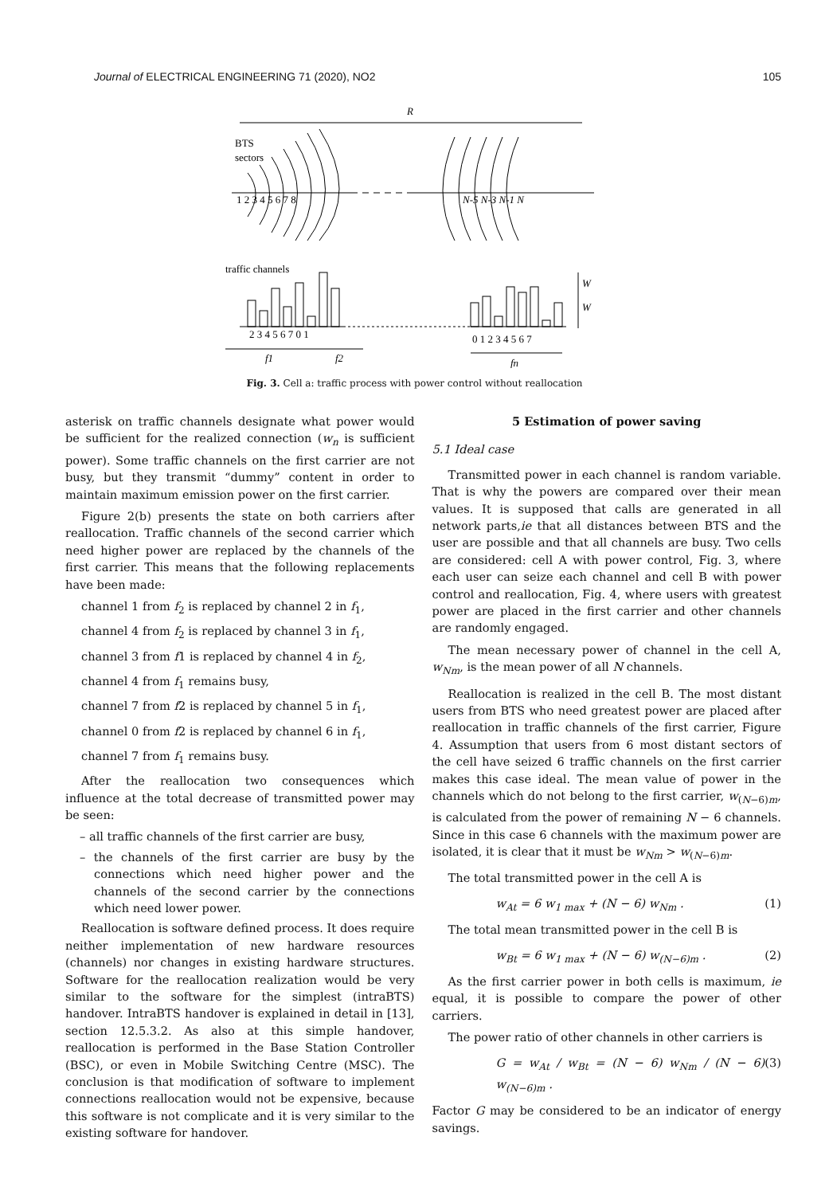Journal of ELECTRICAL ENGINEERING 71 (2020), NO2 105
R
BTS
sectors
1 2 3 4 5 6 7 8
N-5 N-3 N-1 N
traffic channels
W
W
2 3 4 5 6 7 0 1
0 1 2 3 4 5 6 7
f1
f2
fn
Fig. 3. Cell a: traffic process with power control without reallocation
asterisk on traffic channels designate what power would be sufficient for the realized connection (w<sub>n</sub> is sufficient power). Some traffic channels on the first carrier are not busy, but they transmit “dummy” content in order to maintain maximum emission power on the first carrier.
Figure 2(b) presents the state on both carriers after reallocation. Traffic channels of the second carrier which need higher power are replaced by the channels of the first carrier. This means that the following replacements have been made:
channel 1 from f<sub>2</sub> is replaced by channel 2 in f<sub>1</sub>,
channel 4 from f<sub>2</sub> is replaced by channel 3 in f<sub>1</sub>,
channel 3 from f1 is replaced by channel 4 in f<sub>2</sub>,
channel 4 from f<sub>1</sub> remains busy,
channel 7 from f2 is replaced by channel 5 in f<sub>1</sub>,
channel 0 from f2 is replaced by channel 6 in f<sub>1</sub>,
channel 7 from f<sub>1</sub> remains busy.
After the reallocation two consequences which influence at the total decrease of transmitted power may be seen:
– all traffic channels of the first carrier are busy,
– the channels of the first carrier are busy by the connections which need higher power and the channels of the second carrier by the connections which need lower power.
Reallocation is software defined process. It does require neither implementation of new hardware resources (channels) nor changes in existing hardware structures. Software for the reallocation realization would be very similar to the software for the simplest (intraBTS) handover. IntraBTS handover is explained in detail in [13], section 12.5.3.2. As also at this simple handover, reallocation is performed in the Base Station Controller (BSC), or even in Mobile Switching Centre (MSC). The conclusion is that modification of software to implement connections reallocation would not be expensive, because this software is not complicate and it is very similar to the existing software for handover.
5 Estimation of power saving
5.1 Ideal case
Transmitted power in each channel is random variable. That is why the powers are compared over their mean values. It is supposed that calls are generated in all network parts,ie that all distances between BTS and the user are possible and that all channels are busy. Two cells are considered: cell A with power control, Fig. 3, where each user can seize each channel and cell B with power control and reallocation, Fig. 4, where users with greatest power are placed in the first carrier and other channels are randomly engaged.
The mean necessary power of channel in the cell A, w<sub>Nm</sub>, is the mean power of all N channels.
Reallocation is realized in the cell B. The most distant users from BTS who need greatest power are placed after reallocation in traffic channels of the first carrier, Figure 4. Assumption that users from 6 most distant sectors of the cell have seized 6 traffic channels on the first carrier makes this case ideal. The mean value of power in the channels which do not belong to the first carrier, w<sub>(N−6)m</sub>, is calculated from the power of remaining N − 6 channels. Since in this case 6 channels with the maximum power are isolated, it is clear that it must be w<sub>Nm</sub> > w<sub>(N−6)m</sub>.
The total transmitted power in the cell A is
w<sub>At</sub> = 6 w<sub>1 max</sub> + (N − 6) w<sub>Nm</sub> . (1)
The total mean transmitted power in the cell B is
w<sub>Bt</sub> = 6 w<sub>1 max</sub> + (N − 6) w<sub>(N−6)m</sub> . (2)
As the first carrier power in both cells is maximum, ie equal, it is possible to compare the power of other carriers.
The power ratio of other channels in other carriers is
G = w<sub>At</sub> / w<sub>Bt</sub> = (N − 6) w<sub>Nm</sub> / (N − 6) w<sub>(N−6)m</sub> . (3)
Factor G may be considered to be an indicator of energy savings.